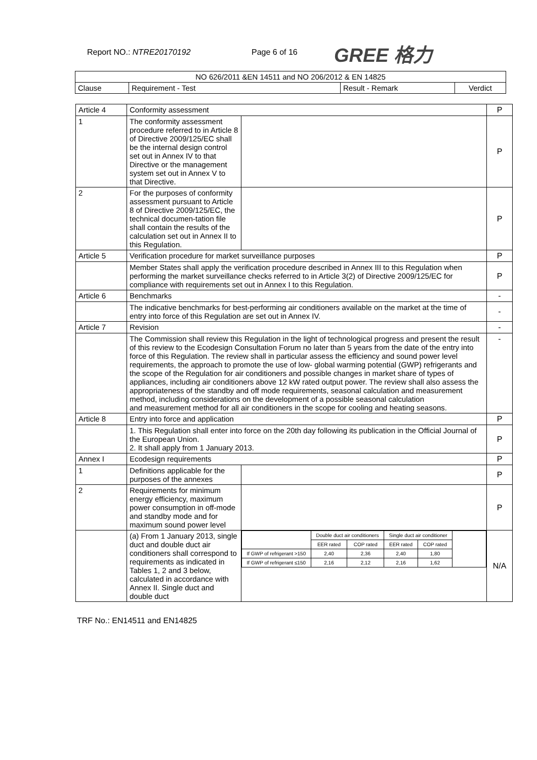Report NO.: NTRE20170192 Page 6 of 16 GREE 格力
| NO 626/2011 &EN 14511 and NO 206/2012 & EN 14825 | | | |
| --- | --- | --- | --- |
| Clause | Requirement - Test | Result - Remark | Verdict |
| Article 4 | Conformity assessment | | P |
| 1 | The conformity assessment procedure referred to in Article 8 of Directive 2009/125/EC shall be the internal design control set out in Annex IV to that Directive or the management system set out in Annex V to that Directive. | | P |
| 2 | For the purposes of conformity assessment pursuant to Article 8 of Directive 2009/125/EC, the technical documen-tation file shall contain the results of the calculation set out in Annex II to this Regulation. | | P |
| Article 5 | Verification procedure for market surveillance purposes | | P |
| | Member States shall apply the verification procedure described in Annex III to this Regulation when performing the market surveillance checks referred to in Article 3(2) of Directive 2009/125/EC for compliance with requirements set out in Annex I to this Regulation. | | P |
| Article 6 | Benchmarks | | - |
| | The indicative benchmarks for best-performing air conditioners available on the market at the time of entry into force of this Regulation are set out in Annex IV. | | - |
| Article 7 | Revision | | - |
| | The Commission shall review this Regulation in the light of technological progress and present the result of this review to the Ecodesign Consultation Forum no later than 5 years from the date of the entry into force of this Regulation. The review shall in particular assess the efficiency and sound power level requirements, the approach to promote the use of low- global warming potential (GWP) refrigerants and the scope of the Regulation for air conditioners and possible changes in market share of types of appliances, including air conditioners above 12 kW rated output power. The review shall also assess the appropriateness of the standby and off mode requirements, seasonal calculation and measurement method, including considerations on the development of a possible seasonal calculation and measurement method for all air conditioners in the scope for cooling and heating seasons. | | - |
| Article 8 | Entry into force and application | | P |
| | 1. This Regulation shall enter into force on the 20th day following its publication in the Official Journal of the European Union. 2. It shall apply from 1 January 2013. | | P |
| Annex I | Ecodesign requirements | | P |
| 1 | Definitions applicable for the purposes of the annexes | | P |
| 2 | Requirements for minimum energy efficiency, maximum power consumption in off-mode and standby mode and for maximum sound power level | | P |
| | (a) From 1 January 2013, single duct and double duct air conditioners shall correspond to requirements as indicated in Tables 1, 2 and 3 below, calculated in accordance with Annex II. Single duct and double duct | / / Double duct air conditioners / / Single duct air conditioner / / / / / EER rated / COP rated / EER rated / COP rated / / / If GWP of refrigerant >150 / 2,40 / 2,36 / 2,40 / 1,80 / / / If GWP of refrigerant ≤150 / 2,16 / 2,12 / 2,16 / 1,62 / / | N/A |
TRF No.: EN14511 and EN14825